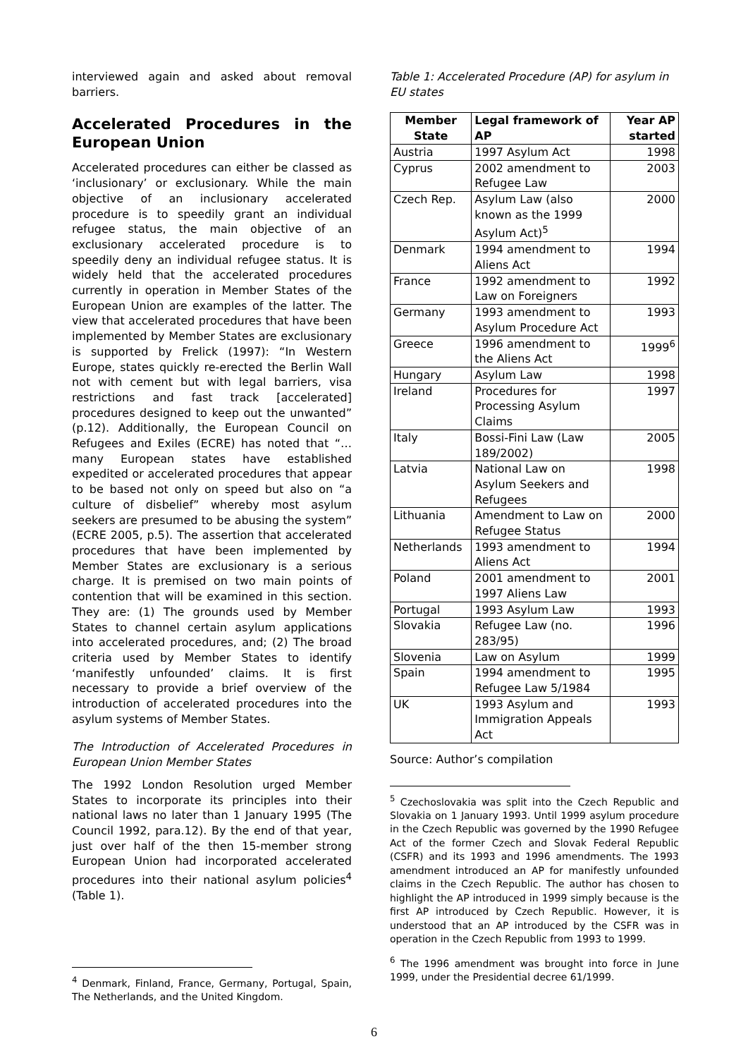interviewed again and asked about removal barriers.
Accelerated Procedures in the
European Union
Accelerated procedures can either be classed as ‘inclusionary’ or exclusionary. While the main objective of an inclusionary accelerated procedure is to speedily grant an individual refugee status, the main objective of an exclusionary accelerated procedure is to speedily deny an individual refugee status. It is widely held that the accelerated procedures currently in operation in Member States of the European Union are examples of the latter. The view that accelerated procedures that have been implemented by Member States are exclusionary is supported by Frelick (1997): “In Western Europe, states quickly re-erected the Berlin Wall not with cement but with legal barriers, visa restrictions and fast track [accelerated] procedures designed to keep out the unwanted” (p.12). Additionally, the European Council on Refugees and Exiles (ECRE) has noted that “…many European states have established expedited or accelerated procedures that appear to be based not only on speed but also on “a culture of disbelief” whereby most asylum seekers are presumed to be abusing the system” (ECRE 2005, p.5). The assertion that accelerated procedures that have been implemented by Member States are exclusionary is a serious charge. It is premised on two main points of contention that will be examined in this section. They are: (1) The grounds used by Member States to channel certain asylum applications into accelerated procedures, and; (2) The broad criteria used by Member States to identify ‘manifestly unfounded’ claims. It is first necessary to provide a brief overview of the introduction of accelerated procedures into the asylum systems of Member States.
The Introduction of Accelerated Procedures in European Union Member States
The 1992 London Resolution urged Member States to incorporate its principles into their national laws no later than 1 January 1995 (The Council 1992, para.12). By the end of that year, just over half of the then 15-member strong European Union had incorporated accelerated procedures into their national asylum policies<sup>4</sup> (Table 1).
<sup>4</sup> Denmark, Finland, France, Germany, Portugal, Spain, The Netherlands, and the United Kingdom.
Table 1: Accelerated Procedure (AP) for asylum in EU states
| Member State | Legal framework of AP | Year AP started |
| --- | --- | --- |
| Austria | 1997 Asylum Act | 1998 |
| Cyprus | 2002 amendment to Refugee Law | 2003 |
| Czech Rep. | Asylum Law (also known as the 1999 Asylum Act)<sup>5</sup> | 2000 |
| Denmark | 1994 amendment to Aliens Act | 1994 |
| France | 1992 amendment to Law on Foreigners | 1992 |
| Germany | 1993 amendment to Asylum Procedure Act | 1993 |
| Greece | 1996 amendment to the Aliens Act | 1999<sup>6</sup> |
| Hungary | Asylum Law | 1998 |
| Ireland | Procedures for Processing Asylum Claims | 1997 |
| Italy | Bossi-Fini Law (Law 189/2002) | 2005 |
| Latvia | National Law on Asylum Seekers and Refugees | 1998 |
| Lithuania | Amendment to Law on Refugee Status | 2000 |
| Netherlands | 1993 amendment to Aliens Act | 1994 |
| Poland | 2001 amendment to 1997 Aliens Law | 2001 |
| Portugal | 1993 Asylum Law | 1993 |
| Slovakia | Refugee Law (no. 283/95) | 1996 |
| Slovenia | Law on Asylum | 1999 |
| Spain | 1994 amendment to Refugee Law 5/1984 | 1995 |
| UK | 1993 Asylum and Immigration Appeals Act | 1993 |
Source: Author’s compilation
<sup>5</sup> Czechoslovakia was split into the Czech Republic and Slovakia on 1 January 1993. Until 1999 asylum procedure in the Czech Republic was governed by the 1990 Refugee Act of the former Czech and Slovak Federal Republic (CSFR) and its 1993 and 1996 amendments. The 1993 amendment introduced an AP for manifestly unfounded claims in the Czech Republic. The author has chosen to highlight the AP introduced in 1999 simply because is the first AP introduced by Czech Republic. However, it is understood that an AP introduced by the CSFR was in operation in the Czech Republic from 1993 to 1999.
<sup>6</sup> The 1996 amendment was brought into force in June 1999, under the Presidential decree 61/1999.
6